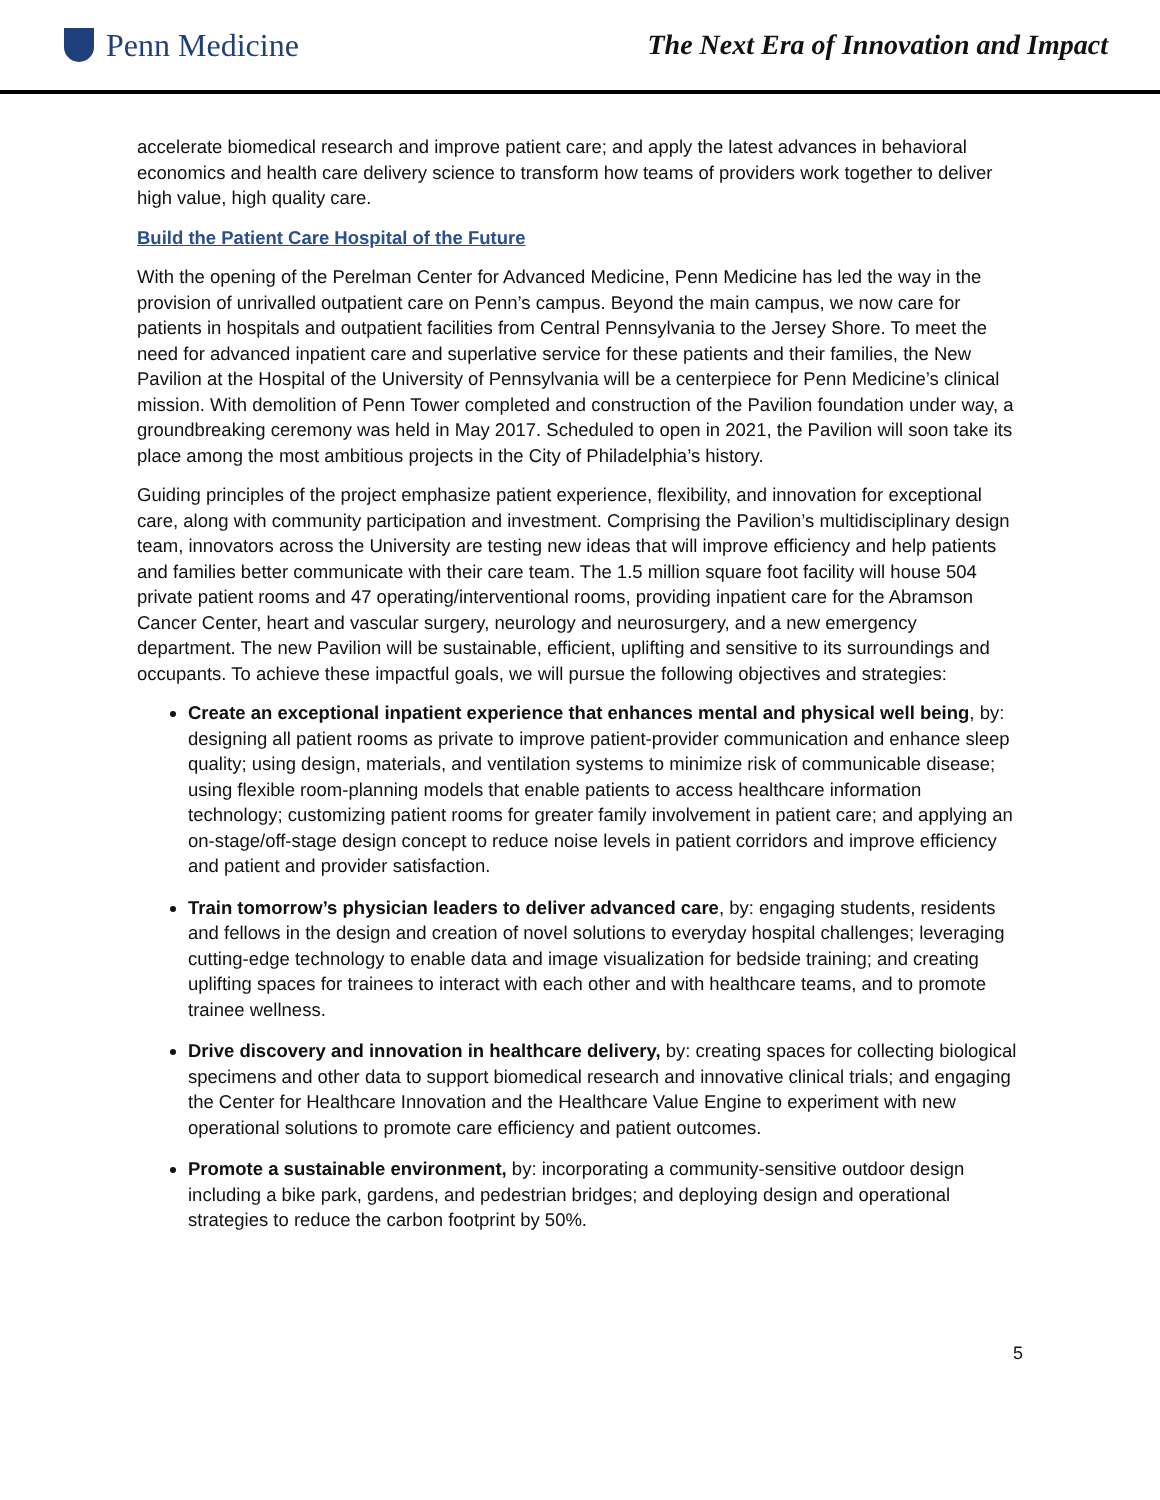Penn Medicine
The Next Era of Innovation and Impact
accelerate biomedical research and improve patient care; and apply the latest advances in behavioral economics and health care delivery science to transform how teams of providers work together to deliver high value, high quality care.
Build the Patient Care Hospital of the Future
With the opening of the Perelman Center for Advanced Medicine, Penn Medicine has led the way in the provision of unrivalled outpatient care on Penn’s campus. Beyond the main campus, we now care for patients in hospitals and outpatient facilities from Central Pennsylvania to the Jersey Shore. To meet the need for advanced inpatient care and superlative service for these patients and their families, the New Pavilion at the Hospital of the University of Pennsylvania will be a centerpiece for Penn Medicine’s clinical mission. With demolition of Penn Tower completed and construction of the Pavilion foundation under way, a groundbreaking ceremony was held in May 2017. Scheduled to open in 2021, the Pavilion will soon take its place among the most ambitious projects in the City of Philadelphia’s history.
Guiding principles of the project emphasize patient experience, flexibility, and innovation for exceptional care, along with community participation and investment. Comprising the Pavilion’s multidisciplinary design team, innovators across the University are testing new ideas that will improve efficiency and help patients and families better communicate with their care team. The 1.5 million square foot facility will house 504 private patient rooms and 47 operating/interventional rooms, providing inpatient care for the Abramson Cancer Center, heart and vascular surgery, neurology and neurosurgery, and a new emergency department. The new Pavilion will be sustainable, efficient, uplifting and sensitive to its surroundings and occupants. To achieve these impactful goals, we will pursue the following objectives and strategies:
Create an exceptional inpatient experience that enhances mental and physical well being, by: designing all patient rooms as private to improve patient-provider communication and enhance sleep quality; using design, materials, and ventilation systems to minimize risk of communicable disease; using flexible room-planning models that enable patients to access healthcare information technology; customizing patient rooms for greater family involvement in patient care; and applying an on-stage/off-stage design concept to reduce noise levels in patient corridors and improve efficiency and patient and provider satisfaction.
Train tomorrow’s physician leaders to deliver advanced care, by: engaging students, residents and fellows in the design and creation of novel solutions to everyday hospital challenges; leveraging cutting-edge technology to enable data and image visualization for bedside training; and creating uplifting spaces for trainees to interact with each other and with healthcare teams, and to promote trainee wellness.
Drive discovery and innovation in healthcare delivery, by: creating spaces for collecting biological specimens and other data to support biomedical research and innovative clinical trials; and engaging the Center for Healthcare Innovation and the Healthcare Value Engine to experiment with new operational solutions to promote care efficiency and patient outcomes.
Promote a sustainable environment, by: incorporating a community-sensitive outdoor design including a bike park, gardens, and pedestrian bridges; and deploying design and operational strategies to reduce the carbon footprint by 50%.
5